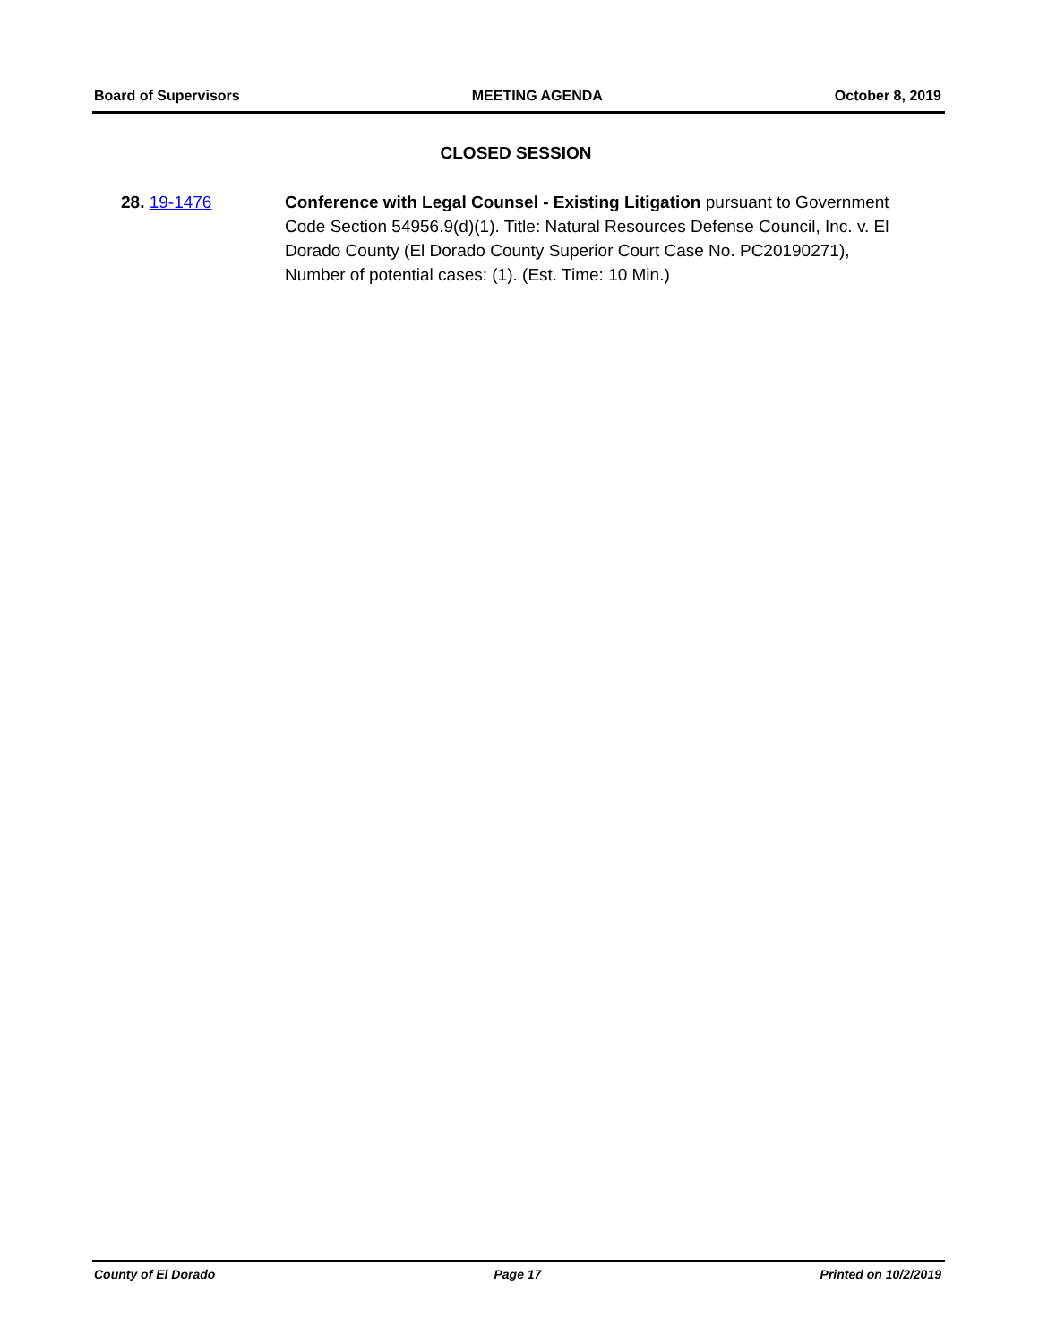Board of Supervisors MEETING AGENDA October 8, 2019
CLOSED SESSION
28. 19-1476 Conference with Legal Counsel - Existing Litigation pursuant to Government Code Section 54956.9(d)(1). Title: Natural Resources Defense Council, Inc. v. El Dorado County (El Dorado County Superior Court Case No. PC20190271), Number of potential cases: (1). (Est. Time: 10 Min.)
County of El Dorado Page 17 Printed on 10/2/2019